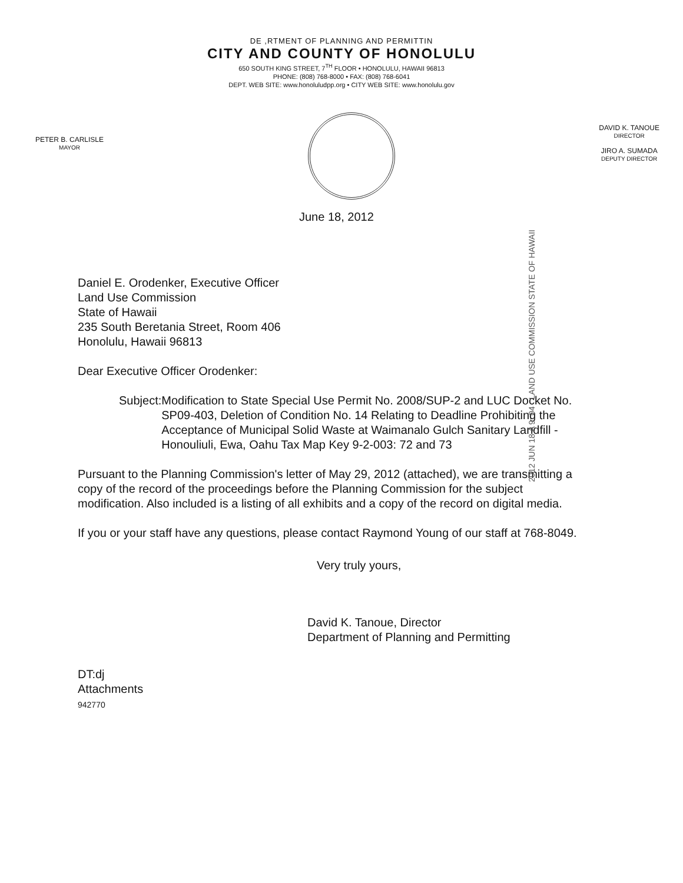DE ,RTMENT OF PLANNING AND PERMITTIN
CITY AND COUNTY OF HONOLULU
650 SOUTH KING STREET, 7<sup>TH</sup> FLOOR • HONOLULU, HAWAII 96813
PHONE: (808) 768-8000 • FAX: (808) 768-6041
DEPT. WEB SITE: www.honoluludpp.org • CITY WEB SITE: www.honolulu.gov
PETER B. CARLISLE
MAYOR
DAVID K. TANOUE
DIRECTOR
JIRO A. SUMADA
DEPUTY DIRECTOR
June 18, 2012
2012 JUN 18 A 9: 04 LAND USE COMMISSION STATE OF HAWAII
Daniel E. Orodenker, Executive Officer
Land Use Commission
State of Hawaii
235 South Beretania Street, Room 406
Honolulu, Hawaii 96813
Dear Executive Officer Orodenker:
Subject: Modification to State Special Use Permit No. 2008/SUP-2 and LUC Docket No. SP09-403, Deletion of Condition No. 14 Relating to Deadline Prohibiting the Acceptance of Municipal Solid Waste at Waimanalo Gulch Sanitary Landfill - Honouliuli, Ewa, Oahu Tax Map Key 9-2-003: 72 and 73
Pursuant to the Planning Commission's letter of May 29, 2012 (attached), we are transmitting a copy of the record of the proceedings before the Planning Commission for the subject modification. Also included is a listing of all exhibits and a copy of the record on digital media.
If you or your staff have any questions, please contact Raymond Young of our staff at 768-8049.
Very truly yours,
David K. Tanoue, Director
Department of Planning and Permitting
DT:dj
Attachments
942770